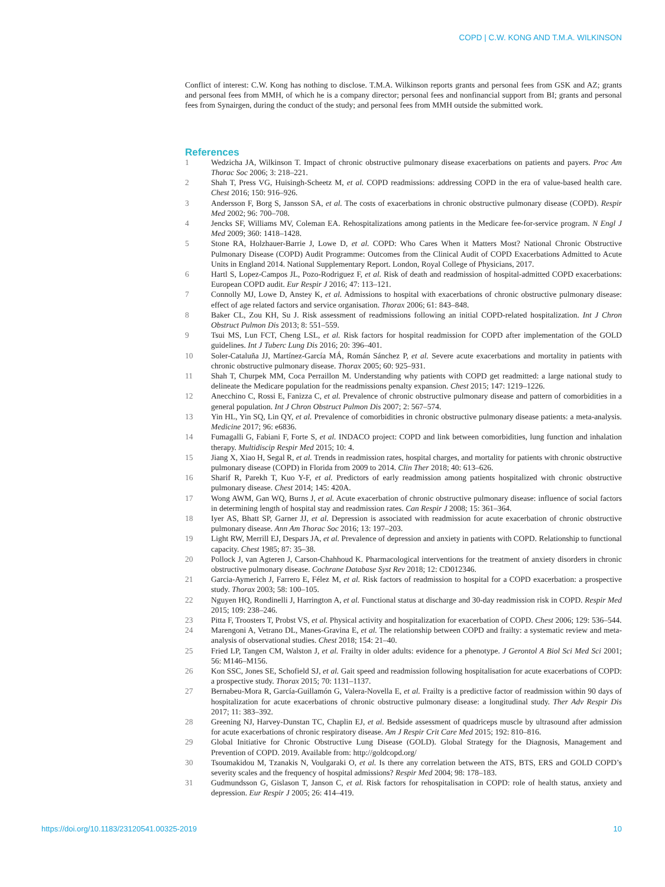COPD | C.W. KONG AND T.M.A. WILKINSON
Conflict of interest: C.W. Kong has nothing to disclose. T.M.A. Wilkinson reports grants and personal fees from GSK and AZ; grants and personal fees from MMH, of which he is a company director; personal fees and nonfinancial support from BI; grants and personal fees from Synairgen, during the conduct of the study; and personal fees from MMH outside the submitted work.
References
1 Wedzicha JA, Wilkinson T. Impact of chronic obstructive pulmonary disease exacerbations on patients and payers. Proc Am Thorac Soc 2006; 3: 218–221.
2 Shah T, Press VG, Huisingh-Scheetz M, et al. COPD readmissions: addressing COPD in the era of value-based health care. Chest 2016; 150: 916–926.
3 Andersson F, Borg S, Jansson SA, et al. The costs of exacerbations in chronic obstructive pulmonary disease (COPD). Respir Med 2002; 96: 700–708.
4 Jencks SF, Williams MV, Coleman EA. Rehospitalizations among patients in the Medicare fee-for-service program. N Engl J Med 2009; 360: 1418–1428.
5 Stone RA, Holzhauer-Barrie J, Lowe D, et al. COPD: Who Cares When it Matters Most? National Chronic Obstructive Pulmonary Disease (COPD) Audit Programme: Outcomes from the Clinical Audit of COPD Exacerbations Admitted to Acute Units in England 2014. National Supplementary Report. London, Royal College of Physicians, 2017.
6 Hartl S, Lopez-Campos JL, Pozo-Rodriguez F, et al. Risk of death and readmission of hospital-admitted COPD exacerbations: European COPD audit. Eur Respir J 2016; 47: 113–121.
7 Connolly MJ, Lowe D, Anstey K, et al. Admissions to hospital with exacerbations of chronic obstructive pulmonary disease: effect of age related factors and service organisation. Thorax 2006; 61: 843–848.
8 Baker CL, Zou KH, Su J. Risk assessment of readmissions following an initial COPD-related hospitalization. Int J Chron Obstruct Pulmon Dis 2013; 8: 551–559.
9 Tsui MS, Lun FCT, Cheng LSL, et al. Risk factors for hospital readmission for COPD after implementation of the GOLD guidelines. Int J Tuberc Lung Dis 2016; 20: 396–401.
10 Soler-Cataluña JJ, Martínez-García MÁ, Román Sánchez P, et al. Severe acute exacerbations and mortality in patients with chronic obstructive pulmonary disease. Thorax 2005; 60: 925–931.
11 Shah T, Churpek MM, Coca Perraillon M. Understanding why patients with COPD get readmitted: a large national study to delineate the Medicare population for the readmissions penalty expansion. Chest 2015; 147: 1219–1226.
12 Anecchino C, Rossi E, Fanizza C, et al. Prevalence of chronic obstructive pulmonary disease and pattern of comorbidities in a general population. Int J Chron Obstruct Pulmon Dis 2007; 2: 567–574.
13 Yin HL, Yin SQ, Lin QY, et al. Prevalence of comorbidities in chronic obstructive pulmonary disease patients: a meta-analysis. Medicine 2017; 96: e6836.
14 Fumagalli G, Fabiani F, Forte S, et al. INDACO project: COPD and link between comorbidities, lung function and inhalation therapy. Multidiscip Respir Med 2015; 10: 4.
15 Jiang X, Xiao H, Segal R, et al. Trends in readmission rates, hospital charges, and mortality for patients with chronic obstructive pulmonary disease (COPD) in Florida from 2009 to 2014. Clin Ther 2018; 40: 613–626.
16 Sharif R, Parekh T, Kuo Y-F, et al. Predictors of early readmission among patients hospitalized with chronic obstructive pulmonary disease. Chest 2014; 145: 420A.
17 Wong AWM, Gan WQ, Burns J, et al. Acute exacerbation of chronic obstructive pulmonary disease: influence of social factors in determining length of hospital stay and readmission rates. Can Respir J 2008; 15: 361–364.
18 Iyer AS, Bhatt SP, Garner JJ, et al. Depression is associated with readmission for acute exacerbation of chronic obstructive pulmonary disease. Ann Am Thorac Soc 2016; 13: 197–203.
19 Light RW, Merrill EJ, Despars JA, et al. Prevalence of depression and anxiety in patients with COPD. Relationship to functional capacity. Chest 1985; 87: 35–38.
20 Pollock J, van Agteren J, Carson-Chahhoud K. Pharmacological interventions for the treatment of anxiety disorders in chronic obstructive pulmonary disease. Cochrane Database Syst Rev 2018; 12: CD012346.
21 Garcia-Aymerich J, Farrero E, Félez M, et al. Risk factors of readmission to hospital for a COPD exacerbation: a prospective study. Thorax 2003; 58: 100–105.
22 Nguyen HQ, Rondinelli J, Harrington A, et al. Functional status at discharge and 30-day readmission risk in COPD. Respir Med 2015; 109: 238–246.
23 Pitta F, Troosters T, Probst VS, et al. Physical activity and hospitalization for exacerbation of COPD. Chest 2006; 129: 536–544.
24 Marengoni A, Vetrano DL, Manes-Gravina E, et al. The relationship between COPD and frailty: a systematic review and meta-analysis of observational studies. Chest 2018; 154: 21–40.
25 Fried LP, Tangen CM, Walston J, et al. Frailty in older adults: evidence for a phenotype. J Gerontol A Biol Sci Med Sci 2001; 56: M146–M156.
26 Kon SSC, Jones SE, Schofield SJ, et al. Gait speed and readmission following hospitalisation for acute exacerbations of COPD: a prospective study. Thorax 2015; 70: 1131–1137.
27 Bernabeu-Mora R, García-Guillamón G, Valera-Novella E, et al. Frailty is a predictive factor of readmission within 90 days of hospitalization for acute exacerbations of chronic obstructive pulmonary disease: a longitudinal study. Ther Adv Respir Dis 2017; 11: 383–392.
28 Greening NJ, Harvey-Dunstan TC, Chaplin EJ, et al. Bedside assessment of quadriceps muscle by ultrasound after admission for acute exacerbations of chronic respiratory disease. Am J Respir Crit Care Med 2015; 192: 810–816.
29 Global Initiative for Chronic Obstructive Lung Disease (GOLD). Global Strategy for the Diagnosis, Management and Prevention of COPD. 2019. Available from: http://goldcopd.org/
30 Tsoumakidou M, Tzanakis N, Voulgaraki O, et al. Is there any correlation between the ATS, BTS, ERS and GOLD COPD’s severity scales and the frequency of hospital admissions? Respir Med 2004; 98: 178–183.
31 Gudmundsson G, Gislason T, Janson C, et al. Risk factors for rehospitalisation in COPD: role of health status, anxiety and depression. Eur Respir J 2005; 26: 414–419.
https://doi.org/10.1183/23120541.00325-2019 10